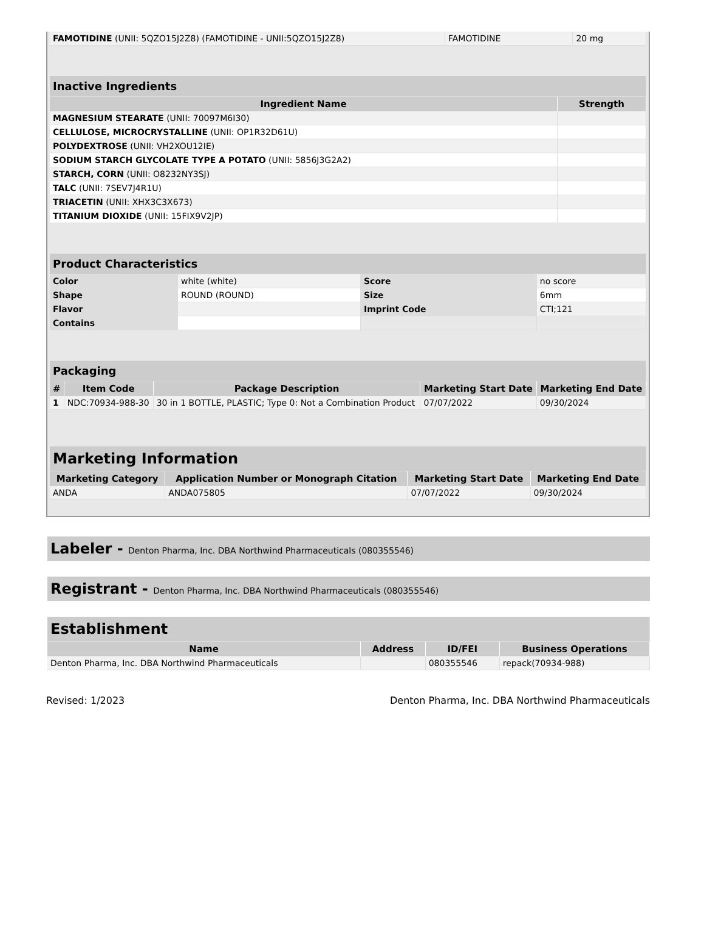| FAMOTIDINE (UNII: 5QZO15J2Z8) (FAMOTIDINE - UNII:5QZO15J2Z8) | FAMOTIDINE | 20 mg |
| Inactive Ingredients | |
| Ingredient Name | Strength |
| MAGNESIUM STEARATE (UNII: 70097M6I30) | |
| CELLULOSE, MICROCRYSTALLINE (UNII: OP1R32D61U) | |
| POLYDEXTROSE (UNII: VH2XOU12IE) | |
| SODIUM STARCH GLYCOLATE TYPE A POTATO (UNII: 5856J3G2A2) | |
| STARCH, CORN (UNII: O8232NY3SJ) | |
| TALC (UNII: 7SEV7J4R1U) | |
| TRIACETIN (UNII: XHX3C3X673) | |
| TITANIUM DIOXIDE (UNII: 15FIX9V2JP) | |
| Product Characteristics | | | |
| Color | white (white) | Score | no score |
| Shape | ROUND (ROUND) | Size | 6mm |
| Flavor | | Imprint Code | CTI;121 |
| Contains | | | |
| Packaging | | | | |
| # | Item Code | Package Description | Marketing Start Date | Marketing End Date |
| 1 | NDC:70934-988-30 | 30 in 1 BOTTLE, PLASTIC; Type 0: Not a Combination Product | 07/07/2022 | 09/30/2024 |
| Marketing Information | | | |
| Marketing Category | Application Number or Monograph Citation | Marketing Start Date | Marketing End Date |
| ANDA | ANDA075805 | 07/07/2022 | 09/30/2024 |
Labeler - Denton Pharma, Inc. DBA Northwind Pharmaceuticals (080355546)
Registrant - Denton Pharma, Inc. DBA Northwind Pharmaceuticals (080355546)
| Establishment | | | |
| Name | Address | ID/FEI | Business Operations |
| Denton Pharma, Inc. DBA Northwind Pharmaceuticals | | 080355546 | repack(70934-988) |
Revised: 1/2023 Denton Pharma, Inc. DBA Northwind Pharmaceuticals